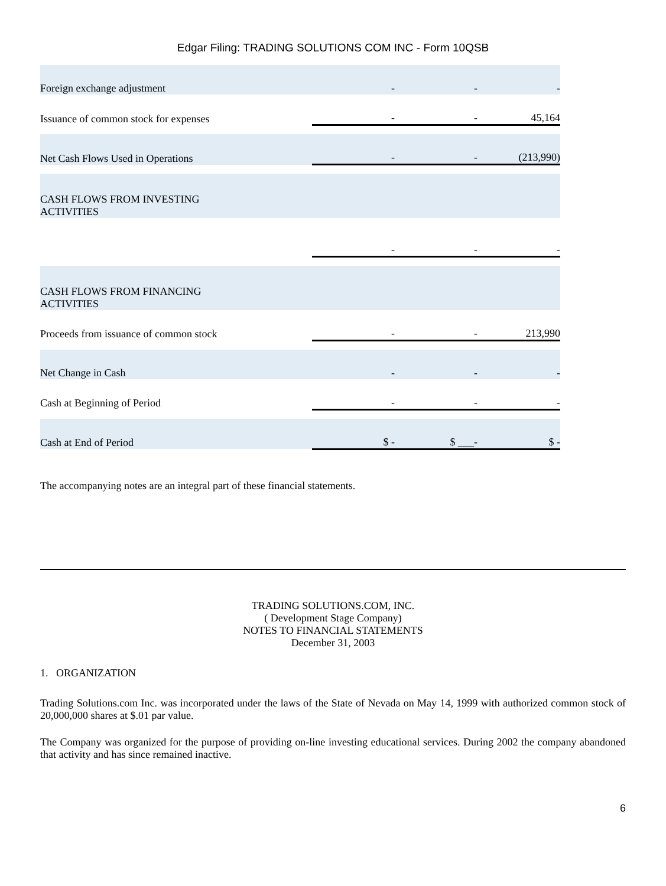Edgar Filing: TRADING SOLUTIONS COM INC - Form 10QSB
| Foreign exchange adjustment | - | - | - |
| Issuance of common stock for expenses | - | - | 45,164 |
| Net Cash Flows Used in Operations | - | - | (213,990) |
| CASH FLOWS FROM INVESTING ACTIVITIES | | | |
| | - | - | - |
| CASH FLOWS FROM FINANCING ACTIVITIES | | | |
| Proceeds from issuance of common stock | - | - | 213,990 |
| Net Change in Cash | - | - | - |
| Cash at Beginning of Period | - | - | - |
| Cash at End of Period | $ - | $ ___- | $ - |
The accompanying notes are an integral part of these financial statements.
TRADING SOLUTIONS.COM, INC.
( Development Stage Company)
NOTES TO FINANCIAL STATEMENTS
December 31, 2003
1. ORGANIZATION
Trading Solutions.com Inc. was incorporated under the laws of the State of Nevada on May 14, 1999 with authorized common stock of 20,000,000 shares at $.01 par value.
The Company was organized for the purpose of providing on-line investing educational services. During 2002 the company abandoned that activity and has since remained inactive.
6